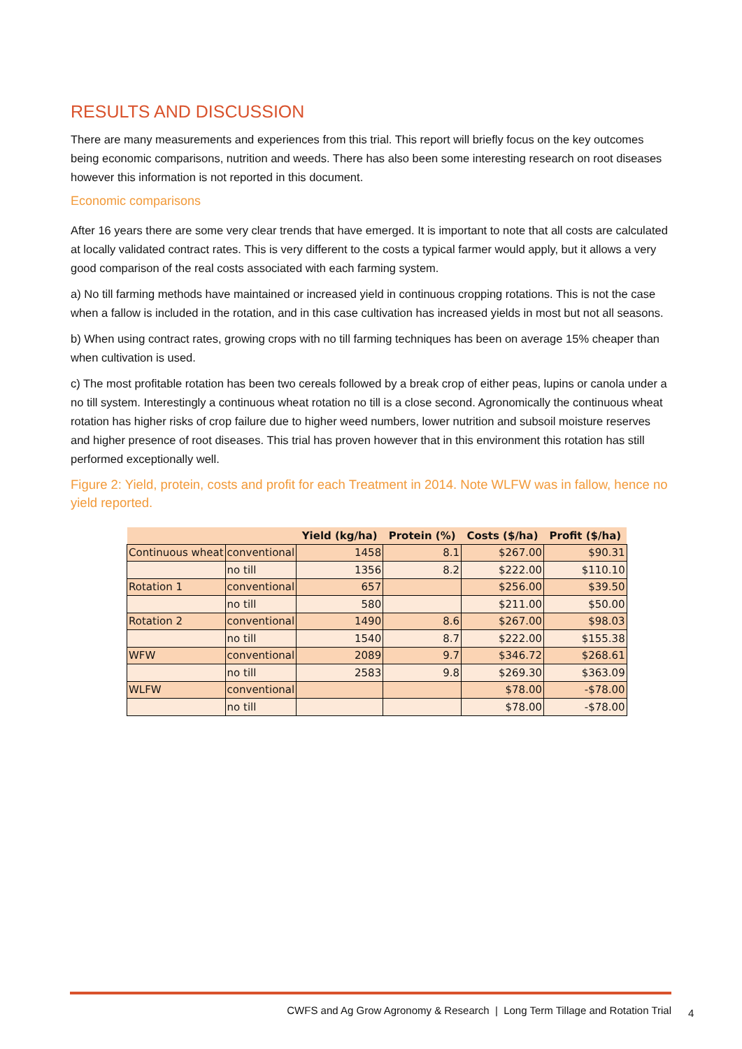RESULTS AND DISCUSSION
There are many measurements and experiences from this trial. This report will briefly focus on the key outcomes being economic comparisons, nutrition and weeds. There has also been some interesting research on root diseases however this information is not reported in this document.
Economic comparisons
After 16 years there are some very clear trends that have emerged. It is important to note that all costs are calculated at locally validated contract rates. This is very different to the costs a typical farmer would apply, but it allows a very good comparison of the real costs associated with each farming system.
a) No till farming methods have maintained or increased yield in continuous cropping rotations. This is not the case when a fallow is included in the rotation, and in this case cultivation has increased yields in most but not all seasons.
b) When using contract rates, growing crops with no till farming techniques has been on average 15% cheaper than when cultivation is used.
c) The most profitable rotation has been two cereals followed by a break crop of either peas, lupins or canola under a no till system. Interestingly a continuous wheat rotation no till is a close second. Agronomically the continuous wheat rotation has higher risks of crop failure due to higher weed numbers, lower nutrition and subsoil moisture reserves and higher presence of root diseases. This trial has proven however that in this environment this rotation has still performed exceptionally well.
Figure 2: Yield, protein, costs and profit for each Treatment in 2014. Note WLFW was in fallow, hence no yield reported.
| | | Yield (kg/ha) | Protein (%) | Costs ($/ha) | Profit ($/ha) |
| --- | --- | --- | --- | --- | --- |
| Continuous wheat | conventional | 1458 | 8.1 | $267.00 | $90.31 |
| | no till | 1356 | 8.2 | $222.00 | $110.10 |
| Rotation 1 | conventional | 657 | | $256.00 | $39.50 |
| | no till | 580 | | $211.00 | $50.00 |
| Rotation 2 | conventional | 1490 | 8.6 | $267.00 | $98.03 |
| | no till | 1540 | 8.7 | $222.00 | $155.38 |
| WFW | conventional | 2089 | 9.7 | $346.72 | $268.61 |
| | no till | 2583 | 9.8 | $269.30 | $363.09 |
| WLFW | conventional | | | $78.00 | -$78.00 |
| | no till | | | $78.00 | -$78.00 |
CWFS and Ag Grow Agronomy & Research | Long Term Tillage and Rotation Trial
4